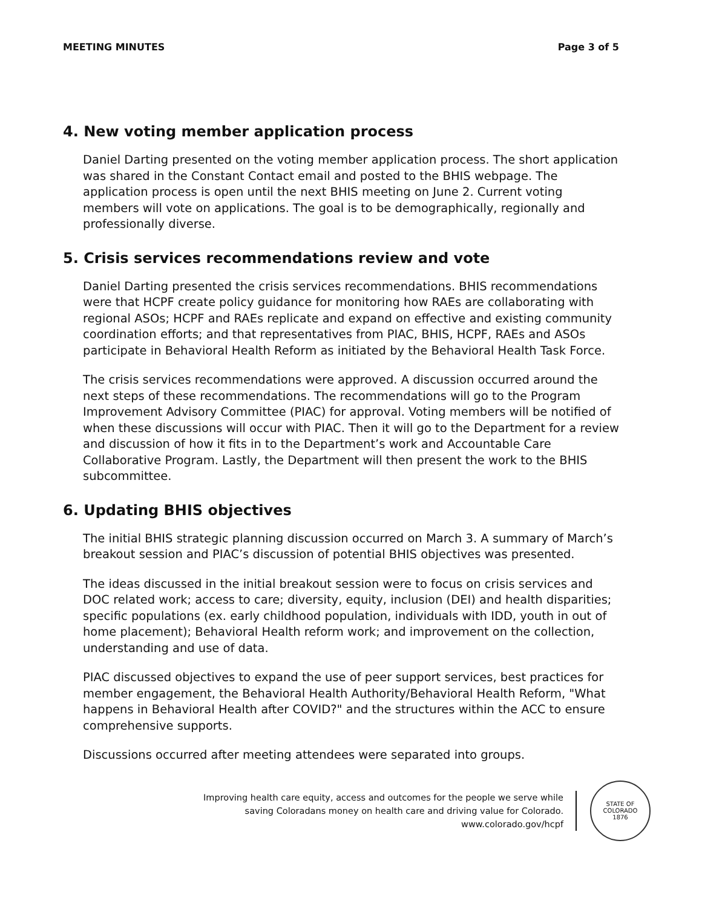MEETING MINUTES Page 3 of 5
4. New voting member application process
Daniel Darting presented on the voting member application process. The short application was shared in the Constant Contact email and posted to the BHIS webpage. The application process is open until the next BHIS meeting on June 2. Current voting members will vote on applications. The goal is to be demographically, regionally and professionally diverse.
5. Crisis services recommendations review and vote
Daniel Darting presented the crisis services recommendations. BHIS recommendations were that HCPF create policy guidance for monitoring how RAEs are collaborating with regional ASOs; HCPF and RAEs replicate and expand on effective and existing community coordination efforts; and that representatives from PIAC, BHIS, HCPF, RAEs and ASOs participate in Behavioral Health Reform as initiated by the Behavioral Health Task Force.
The crisis services recommendations were approved. A discussion occurred around the next steps of these recommendations. The recommendations will go to the Program Improvement Advisory Committee (PIAC) for approval. Voting members will be notified of when these discussions will occur with PIAC. Then it will go to the Department for a review and discussion of how it fits in to the Department’s work and Accountable Care Collaborative Program. Lastly, the Department will then present the work to the BHIS subcommittee.
6. Updating BHIS objectives
The initial BHIS strategic planning discussion occurred on March 3. A summary of March’s breakout session and PIAC’s discussion of potential BHIS objectives was presented.
The ideas discussed in the initial breakout session were to focus on crisis services and DOC related work; access to care; diversity, equity, inclusion (DEI) and health disparities; specific populations (ex. early childhood population, individuals with IDD, youth in out of home placement); Behavioral Health reform work; and improvement on the collection, understanding and use of data.
PIAC discussed objectives to expand the use of peer support services, best practices for member engagement, the Behavioral Health Authority/Behavioral Health Reform, "What happens in Behavioral Health after COVID?" and the structures within the ACC to ensure comprehensive supports.
Discussions occurred after meeting attendees were separated into groups.
Improving health care equity, access and outcomes for the people we serve while
saving Coloradans money on health care and driving value for Colorado.
www.colorado.gov/hcpf
STATE OF COLORADO
1876